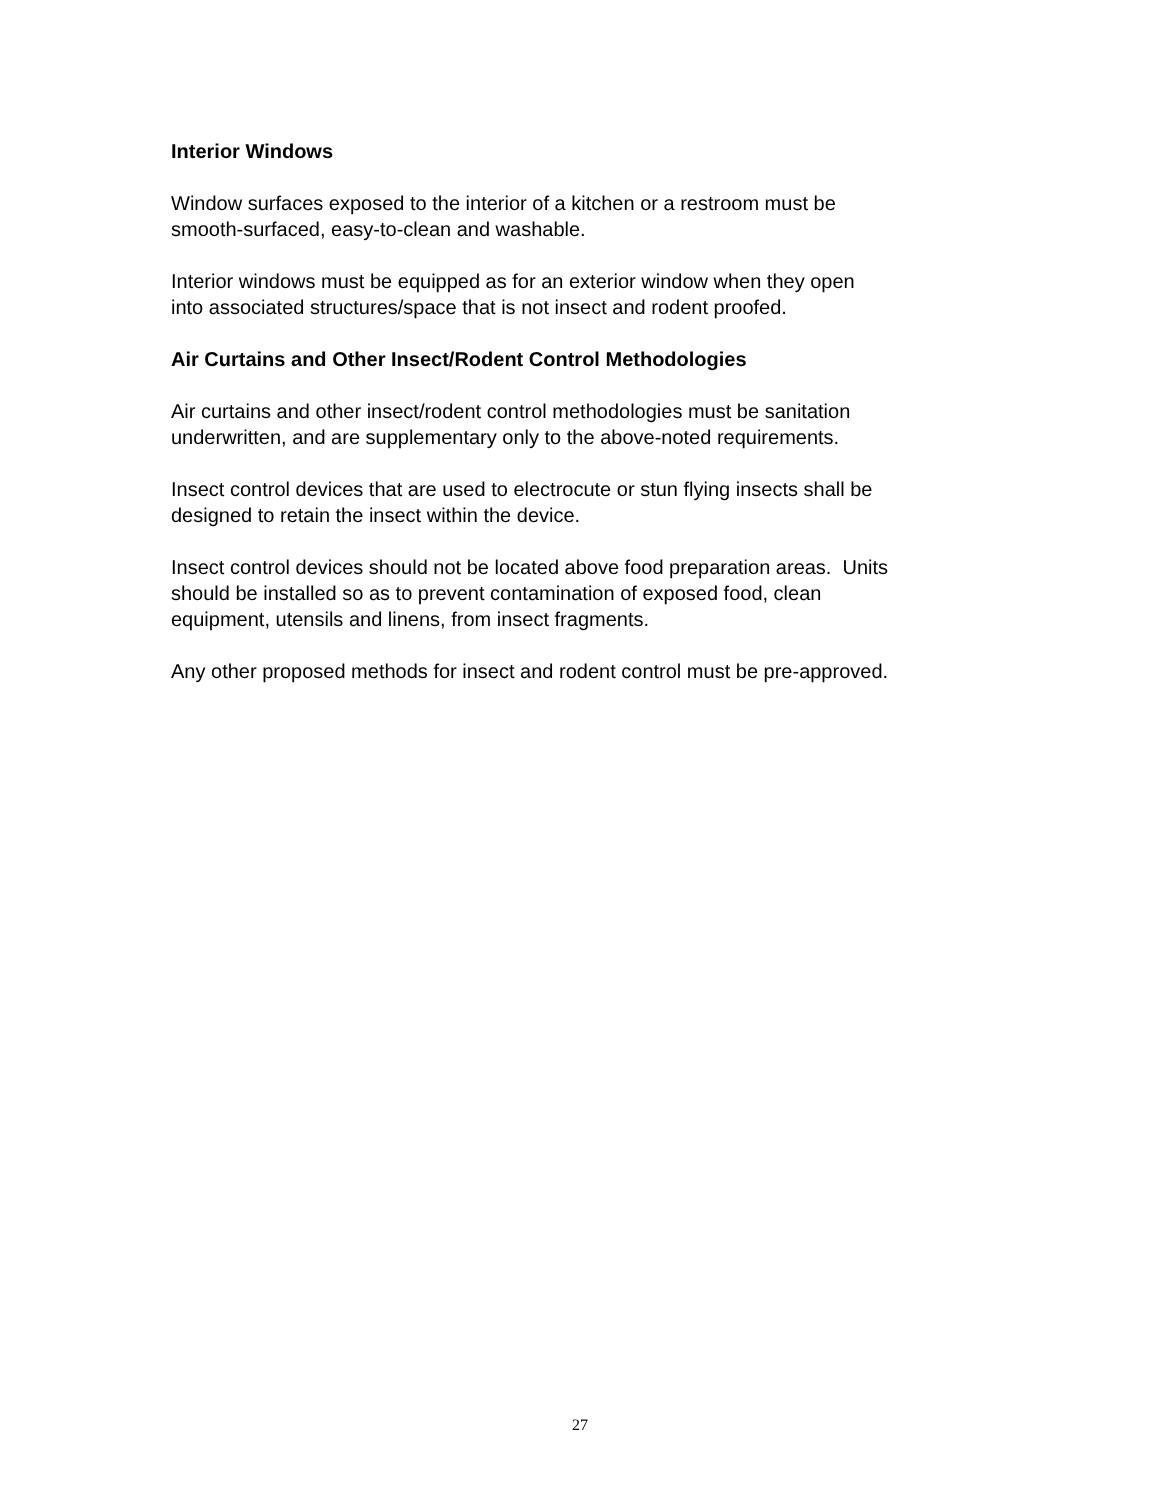Interior Windows
Window surfaces exposed to the interior of a kitchen or a restroom must be
smooth-surfaced, easy-to-clean and washable.
Interior windows must be equipped as for an exterior window when they open
into associated structures/space that is not insect and rodent proofed.
Air Curtains and Other Insect/Rodent Control Methodologies
Air curtains and other insect/rodent control methodologies must be sanitation
underwritten, and are supplementary only to the above-noted requirements.
Insect control devices that are used to electrocute or stun flying insects shall be
designed to retain the insect within the device.
Insect control devices should not be located above food preparation areas. Units
should be installed so as to prevent contamination of exposed food, clean
equipment, utensils and linens, from insect fragments.
Any other proposed methods for insect and rodent control must be pre-approved.
27